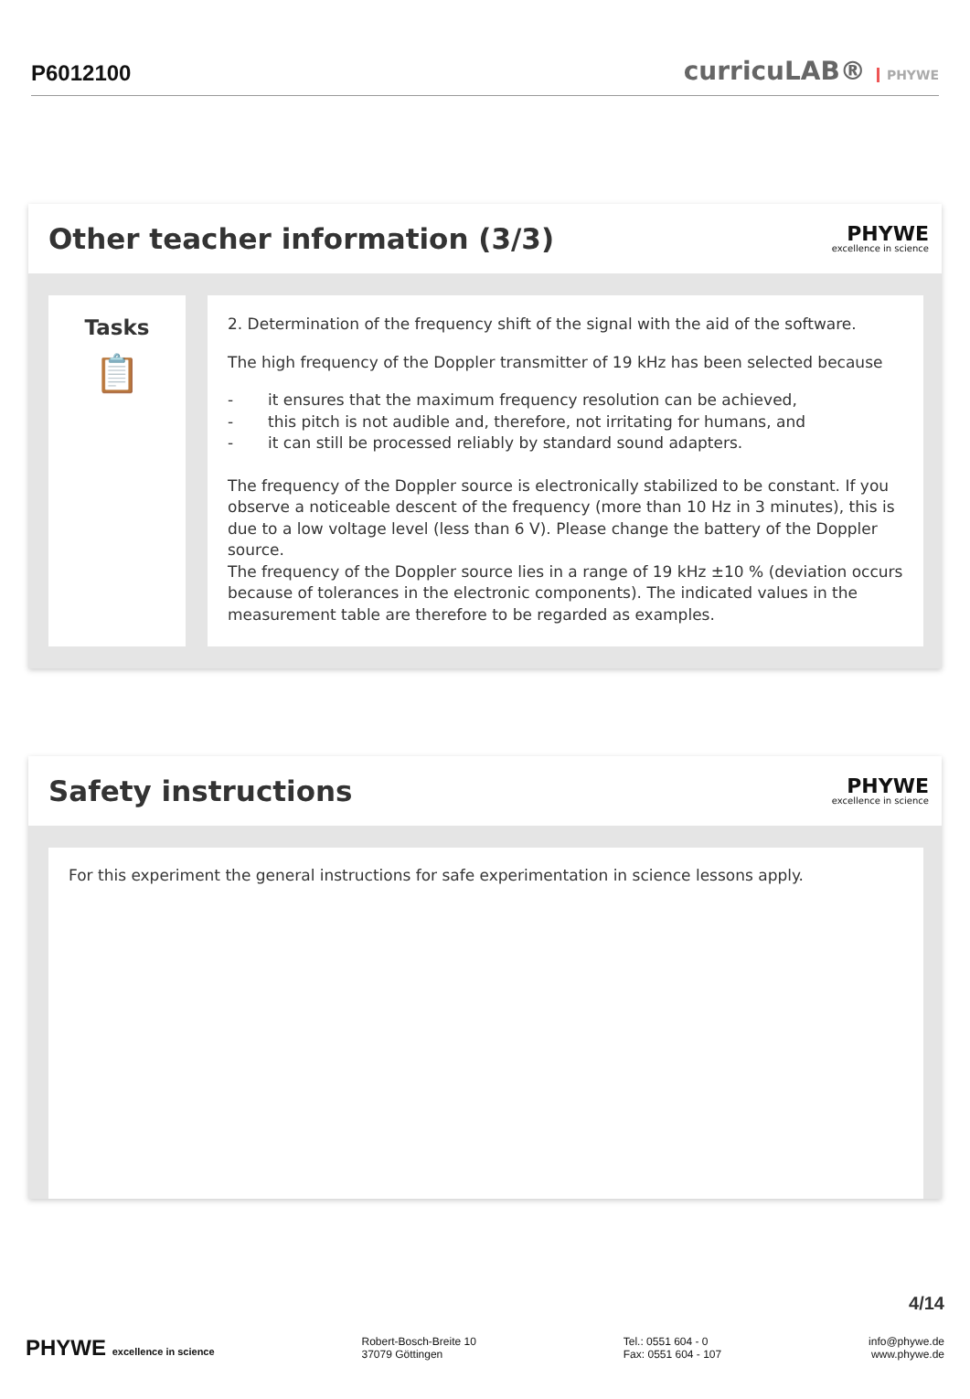P6012100
curricuLAB® PHYWE
Other teacher information (3/3)
PHYWE
excellence in science
Tasks
📋
2. Determination of the frequency shift of the signal with the aid of the software.
The high frequency of the Doppler transmitter of 19 kHz has been selected because
- it ensures that the maximum frequency resolution can be achieved,
- this pitch is not audible and, therefore, not irritating for humans, and
- it can still be processed reliably by standard sound adapters.
The frequency of the Doppler source is electronically stabilized to be constant. If you observe a noticeable descent of the frequency (more than 10 Hz in 3 minutes), this is due to a low voltage level (less than 6 V). Please change the battery of the Doppler source.
The frequency of the Doppler source lies in a range of 19 kHz ±10 % (deviation occurs because of tolerances in the electronic components). The indicated values in the measurement table are therefore to be regarded as examples.
Safety instructions
PHYWE
excellence in science
For this experiment the general instructions for safe experimentation in science lessons apply.
4/14
PHYWE excellence in science Robert-Bosch-Breite 10
37079 Göttingen
Tel.: 0551 604 - 0
Fax: 0551 604 - 107
info@phywe.de
www.phywe.de